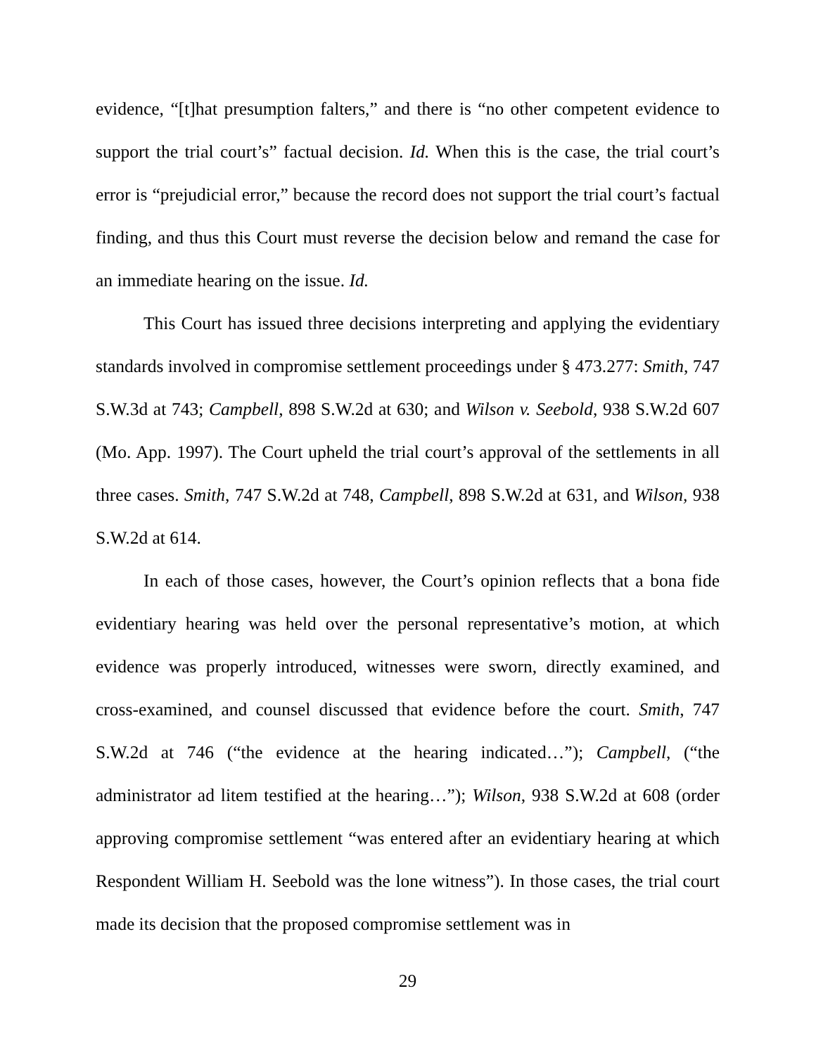evidence, “[t]hat presumption falters,” and there is “no other competent evidence to support the trial court’s” factual decision. Id. When this is the case, the trial court’s error is “prejudicial error,” because the record does not support the trial court’s factual finding, and thus this Court must reverse the decision below and remand the case for an immediate hearing on the issue. Id.
This Court has issued three decisions interpreting and applying the evidentiary standards involved in compromise settlement proceedings under § 473.277: Smith, 747 S.W.3d at 743; Campbell, 898 S.W.2d at 630; and Wilson v. Seebold, 938 S.W.2d 607 (Mo. App. 1997). The Court upheld the trial court’s approval of the settlements in all three cases. Smith, 747 S.W.2d at 748, Campbell, 898 S.W.2d at 631, and Wilson, 938 S.W.2d at 614.
In each of those cases, however, the Court’s opinion reflects that a bona fide evidentiary hearing was held over the personal representative’s motion, at which evidence was properly introduced, witnesses were sworn, directly examined, and cross-examined, and counsel discussed that evidence before the court. Smith, 747 S.W.2d at 746 (“the evidence at the hearing indicated…”); Campbell, (“the administrator ad litem testified at the hearing…”); Wilson, 938 S.W.2d at 608 (order approving compromise settlement “was entered after an evidentiary hearing at which Respondent William H. Seebold was the lone witness”). In those cases, the trial court made its decision that the proposed compromise settlement was in
29